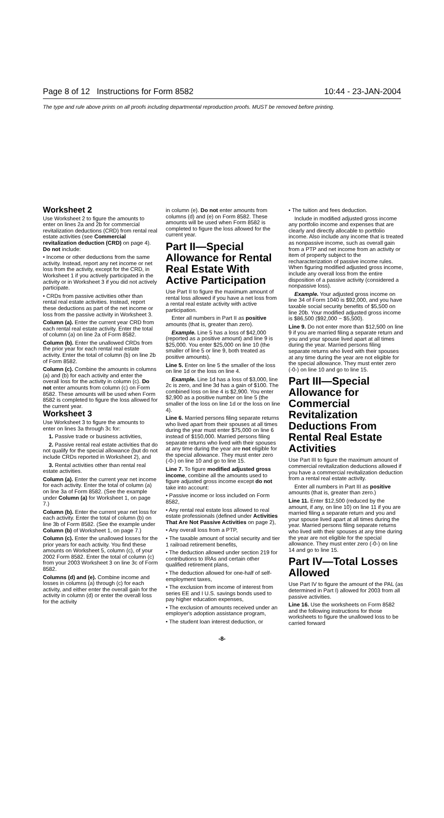Page 8 of 12 Instructions for Form 8582 10:44 - 23-JAN-2004
The type and rule above prints on all proofs including departmental reproduction proofs. MUST be removed before printing.
Worksheet 2
Use Worksheet 2 to figure the amounts to enter on lines 2a and 2b for commercial revitalization deductions (CRD) from rental real estate activities (see Commercial revitalization deduction (CRD) on page 4). Do not include:
• Income or other deductions from the same activity. Instead, report any net income or net loss from the activity, except for the CRD, in Worksheet 1 if you actively participated in the activity or in Worksheet 3 if you did not actively participate.
• CRDs from passive activities other than rental real estate activities. Instead, report these deductions as part of the net income or loss from the passive activity in Worksheet 3.
Column (a). Enter the current year CRD from each rental real estate activity. Enter the total of column (a) on line 2a of Form 8582.
Column (b). Enter the unallowed CRDs from the prior year for each rental real estate activity. Enter the total of column (b) on line 2b of Form 8582.
Column (c). Combine the amounts in columns (a) and (b) for each activity and enter the overall loss for the activity in column (c). Do not enter amounts from column (c) on Form 8582. These amounts will be used when Form 8582 is completed to figure the loss allowed for the current year.
Worksheet 3
Use Worksheet 3 to figure the amounts to enter on lines 3a through 3c for:
1. Passive trade or business activities,
2. Passive rental real estate activities that do not qualify for the special allowance (but do not include CRDs reported in Worksheet 2), and
3. Rental activities other than rental real estate activities.
Column (a). Enter the current year net income for each activity. Enter the total of column (a) on line 3a of Form 8582. (See the example under Column (a) for Worksheet 1, on page 7.)
Column (b). Enter the current year net loss for each activity. Enter the total of column (b) on line 3b of Form 8582. (See the example under Column (b) of Worksheet 1, on page 7.)
Column (c). Enter the unallowed losses for the prior years for each activity. You find these amounts on Worksheet 5, column (c), of your 2002 Form 8582. Enter the total of column (c) from your 2003 Worksheet 3 on line 3c of Form 8582.
Columns (d) and (e). Combine income and losses in columns (a) through (c) for each activity, and either enter the overall gain for the activity in column (d) or enter the overall loss for the activity
in column (e). Do not enter amounts from columns (d) and (e) on Form 8582. These amounts will be used when Form 8582 is completed to figure the loss allowed for the current year.
Part II—Special Allowance for Rental Real Estate With Active Participation
Use Part II to figure the maximum amount of rental loss allowed if you have a net loss from a rental real estate activity with active participation.
Enter all numbers in Part II as positive amounts (that is, greater than zero).
Example. Line 5 has a loss of $42,000 (reported as a positive amount) and line 9 is $25,000. You enter $25,000 on line 10 (the smaller of line 5 or line 9, both treated as positive amounts).
Line 5. Enter on line 5 the smaller of the loss on line 1d or the loss on line 4.
Example. Line 1d has a loss of $3,000, line 2c is zero, and line 3d has a gain of $100. The combined loss on line 4 is $2,900. You enter $2,900 as a positive number on line 5 (the smaller of the loss on line 1d or the loss on line 4).
Line 6. Married persons filing separate returns who lived apart from their spouses at all times during the year must enter $75,000 on line 6 instead of $150,000. Married persons filing separate returns who lived with their spouses at any time during the year are not eligible for the special allowance. They must enter zero (-0-) on line 10 and go to line 15.
Line 7. To figure modified adjusted gross income, combine all the amounts used to figure adjusted gross income except do not take into account:
• Passive income or loss included on Form 8582,
• Any rental real estate loss allowed to real estate professionals (defined under Activities That Are Not Passive Activities on page 2),
• Any overall loss from a PTP,
• The taxable amount of social security and tier 1 railroad retirement benefits,
• The deduction allowed under section 219 for contributions to IRAs and certain other qualified retirement plans,
• The deduction allowed for one-half of self-employment taxes,
• The exclusion from income of interest from series EE and I U.S. savings bonds used to pay higher education expenses,
• The exclusion of amounts received under an employer's adoption assistance program,
• The student loan interest deduction, or
• The tuition and fees deduction.
Include in modified adjusted gross income any portfolio income and expenses that are clearly and directly allocable to portfolio income. Also include any income that is treated as nonpassive income, such as overall gain from a PTP and net income from an activity or item of property subject to the recharacterization of passive income rules. When figuring modified adjusted gross income, include any overall loss from the entire disposition of a passive activity (considered a nonpassive loss).
Example. Your adjusted gross income on line 34 of Form 1040 is $92,000, and you have taxable social security benefits of $5,500 on line 20b. Your modified adjusted gross income is $86,500 ($92,000 − $5,500).
Line 9. Do not enter more than $12,500 on line 9 if you are married filing a separate return and you and your spouse lived apart at all times during the year. Married persons filing separate returns who lived with their spouses at any time during the year are not eligible for the special allowance. They must enter zero (-0-) on line 10 and go to line 15.
Part III—Special Allowance for Commercial Revitalization Deductions From Rental Real Estate Activities
Use Part III to figure the maximum amount of commercial revitalization deductions allowed if you have a commercial revitalization deduction from a rental real estate activity.
Enter all numbers in Part III as positive amounts (that is, greater than zero.)
Line 11. Enter $12,500 (reduced by the amount, if any, on line 10) on line 11 if you are married filing a separate return and you and your spouse lived apart at all times during the year. Married persons filing separate returns who lived with their spouses at any time during the year are not eligible for the special allowance. They must enter zero (-0-) on line 14 and go to line 15.
Part IV—Total Losses Allowed
Use Part IV to figure the amount of the PAL (as determined in Part I) allowed for 2003 from all passive activities.
Line 16. Use the worksheets on Form 8582 and the following instructions for those worksheets to figure the unallowed loss to be carried forward
-8-